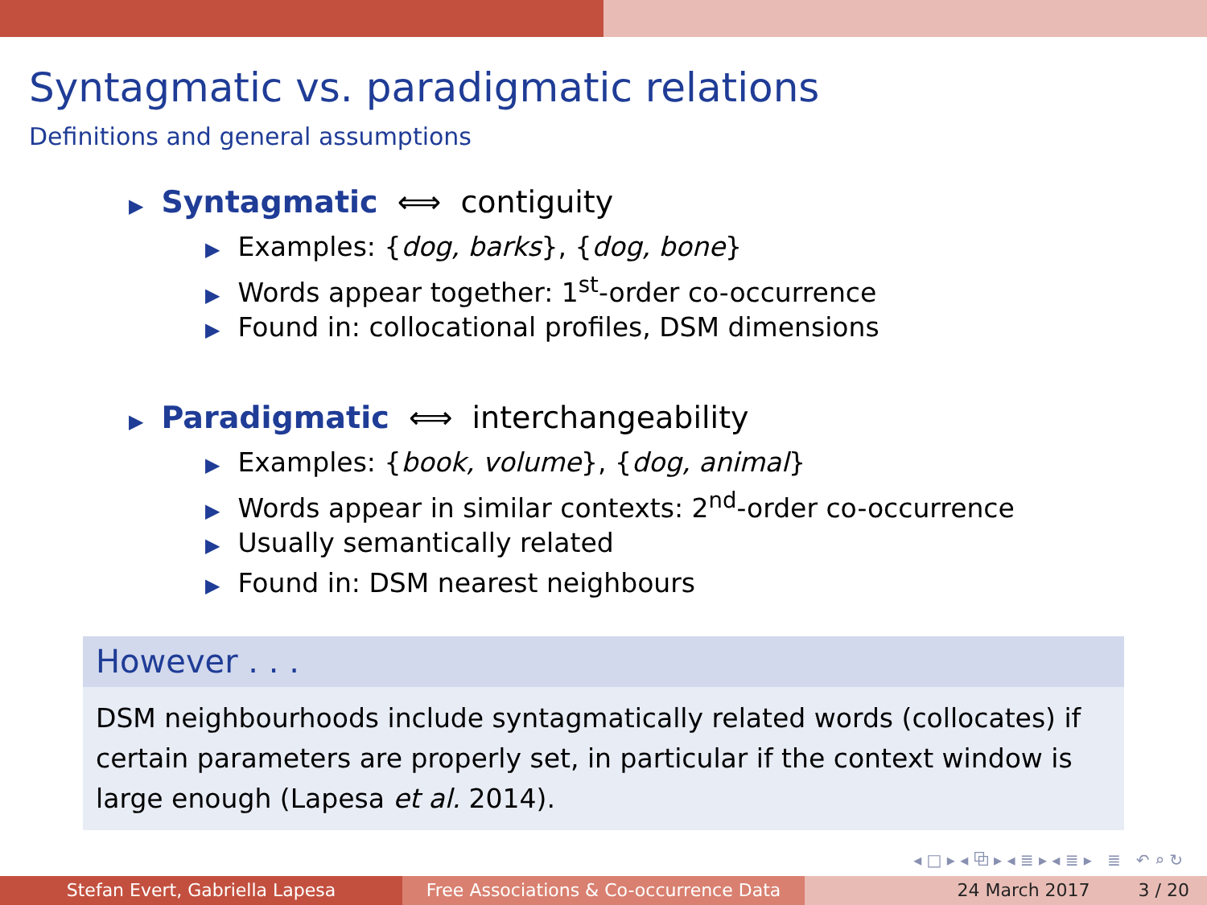Syntagmatic vs. paradigmatic relations
Definitions and general assumptions
▶ Syntagmatic ⟺ contiguity
▶ Examples: {dog, barks}, {dog, bone}
▶ Words appear together: 1<sup>st</sup>-order co-occurrence
▶ Found in: collocational profiles, DSM dimensions
▶ Paradigmatic ⟺ interchangeability
▶ Examples: {book, volume}, {dog, animal}
▶ Words appear in similar contexts: 2<sup>nd</sup>-order co-occurrence
▶ Usually semantically related
▶ Found in: DSM nearest neighbours
However . . .
DSM neighbourhoods include syntagmatically related words (collocates) if certain parameters are properly set, in particular if the context window is large enough (Lapesa et al. 2014).
◂ □ ▸ ◂ ⧉ ▸ ◂ ≣ ▸ ◂ ≣ ▸ ≣ ↶ ⌕ ↻
Stefan Evert, Gabriella Lapesa Free Associations & Co-occurrence Data
24 March 2017 3 / 20